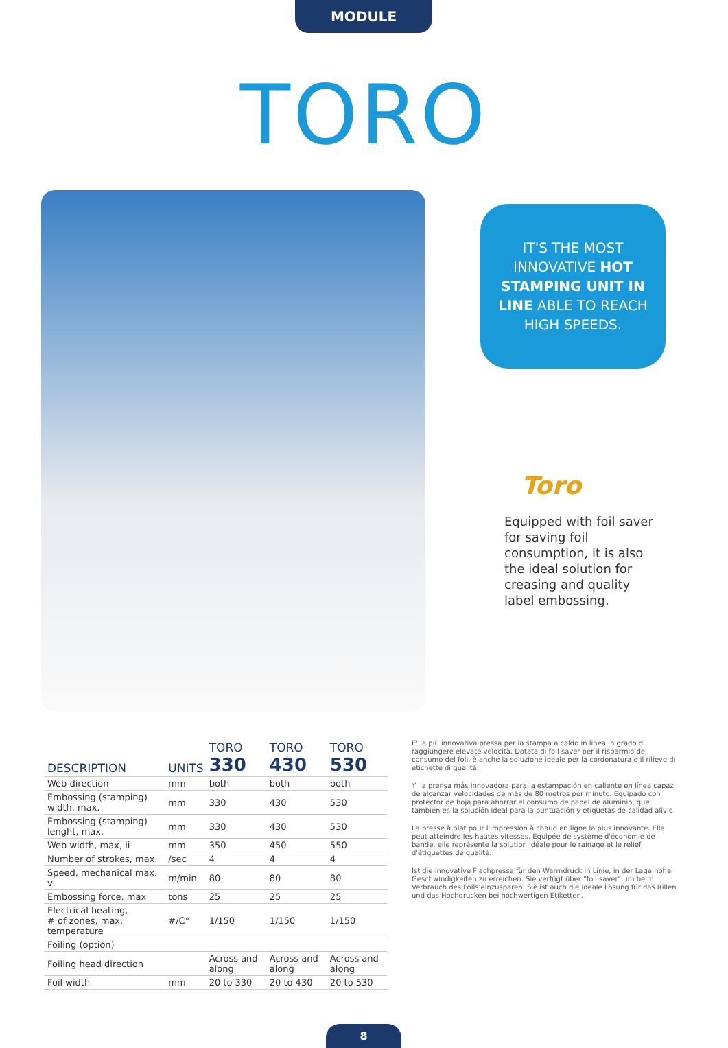MODULE
TORO
IT'S THE MOST INNOVATIVE HOT STAMPING UNIT IN LINE ABLE TO REACH HIGH SPEEDS.
Toro
Equipped with foil saver for saving foil consumption, it is also the ideal solution for creasing and quality label embossing.
| DESCRIPTION | UNITS | TORO 330 | TORO 430 | TORO 530 |
| --- | --- | --- | --- | --- |
| Web direction | mm | both | both | both |
| Embossing (stamping) width, max. | mm | 330 | 430 | 530 |
| Embossing (stamping) lenght, max. | mm | 330 | 430 | 530 |
| Web width, max, ii | mm | 350 | 450 | 550 |
| Number of strokes, max. | /sec | 4 | 4 | 4 |
| Speed, mechanical max. v | m/min | 80 | 80 | 80 |
| Embossing force, max | tons | 25 | 25 | 25 |
| Electrical heating, # of zones, max. temperature | #/C° | 1/150 | 1/150 | 1/150 |
| Foiling (option) | | | | |
| Foiling head direction | | Across and along | Across and along | Across and along |
| Foil width | mm | 20 to 330 | 20 to 430 | 20 to 530 |
E' la più innovativa pressa per la stampa a caldo in linea in grado di raggiungere elevate velocità. Dotata di foil saver per il risparmio del consumo del foil, è anche la soluzione ideale per la cordonatura e il rilievo di etichette di qualità.
Y 'la prensa más innovadora para la estampación en caliente en línea capaz de alcanzar velocidades de más de 80 metros por minuto. Equipado con protector de hoja para ahorrar el consumo de papel de aluminio, que también es la solución ideal para la puntuación y etiquetas de calidad alivio.
La presse à plat pour l'impression à chaud en ligne la plus innovante. Elle peut atteindre les hautes vitesses. Equipée de système d'économie de bande, elle représente la solution idéale pour le rainage et le relief d'étiquettes de qualité.
Ist die innovative Flachpresse für den Warmdruck in Linie, in der Lage hohe Geschwindigkeiten zu erreichen. Sie verfügt über "foil saver" um beim Verbrauch des Foils einzusparen. Sie ist auch die ideale Lösung für das Rillen und das Hochdrucken bei hochwertigen Etiketten.
8